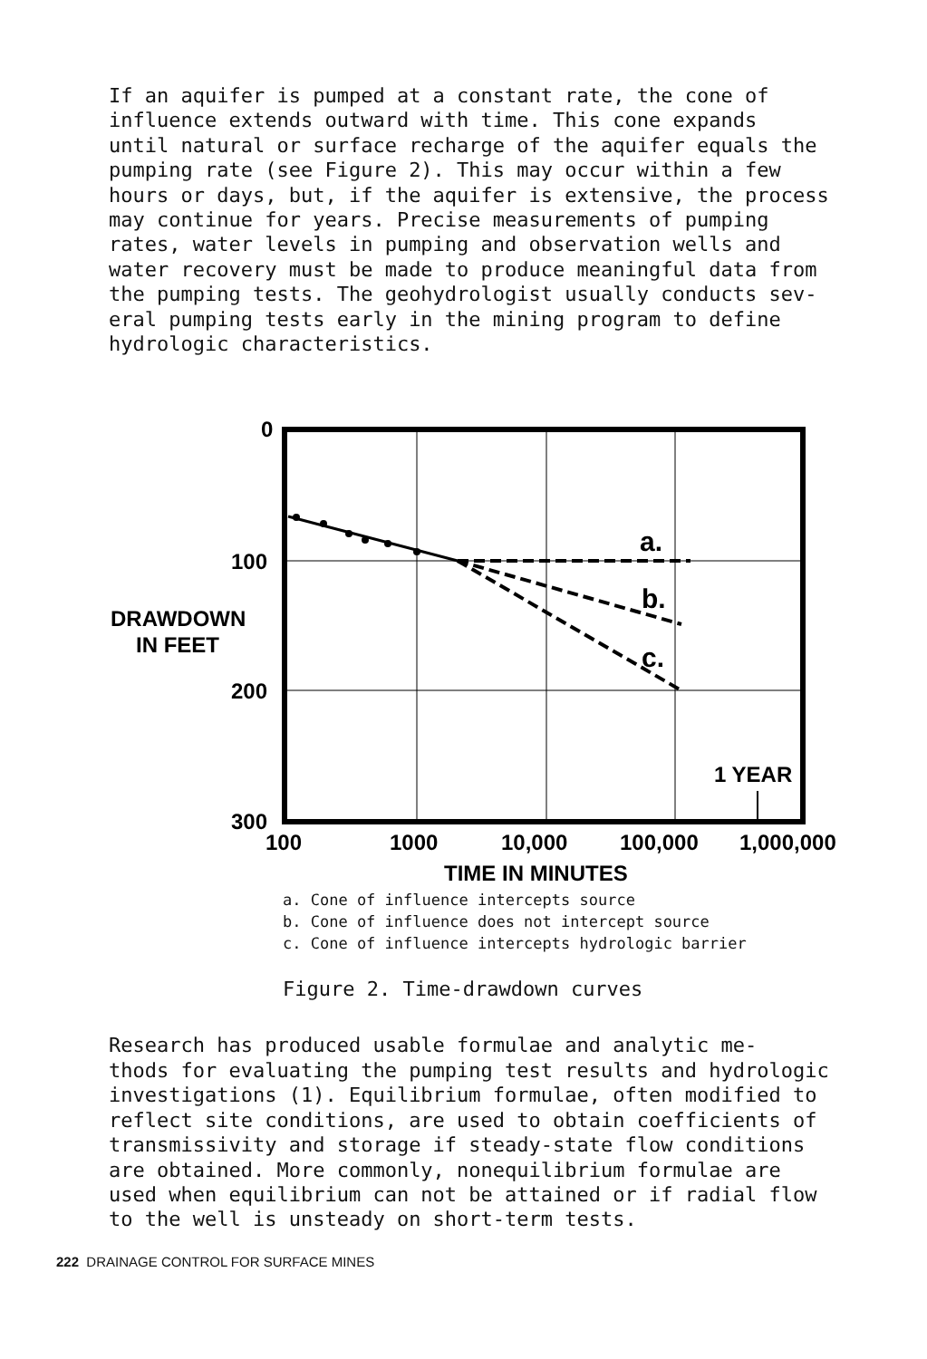If an aquifer is pumped at a constant rate, the cone of influence extends outward with time. This cone expands until natural or surface recharge of the aquifer equals the pumping rate (see Figure 2). This may occur within a few hours or days, but, if the aquifer is extensive, the process may continue for years. Precise measurements of pumping rates, water levels in pumping and observation wells and water recovery must be made to produce meaningful data from the pumping tests. The geohydrologist usually conducts sev- eral pumping tests early in the mining program to define hydrologic characteristics.
0
100
200
300
DRAWDOWN
IN FEET
a.
b.
c.
1 YEAR
100
1000
10,000
100,000
1,000,000
TIME IN MINUTES
a. Cone of influence intercepts source
b. Cone of influence does not intercept source
c. Cone of influence intercepts hydrologic barrier
Figure 2. Time-drawdown curves
Research has produced usable formulae and analytic me- thods for evaluating the pumping test results and hydrologic investigations (1). Equilibrium formulae, often modified to reflect site conditions, are used to obtain coefficients of transmissivity and storage if steady-state flow conditions are obtained. More commonly, nonequilibrium formulae are used when equilibrium can not be attained or if radial flow to the well is unsteady on short-term tests.
222 DRAINAGE CONTROL FOR SURFACE MINES